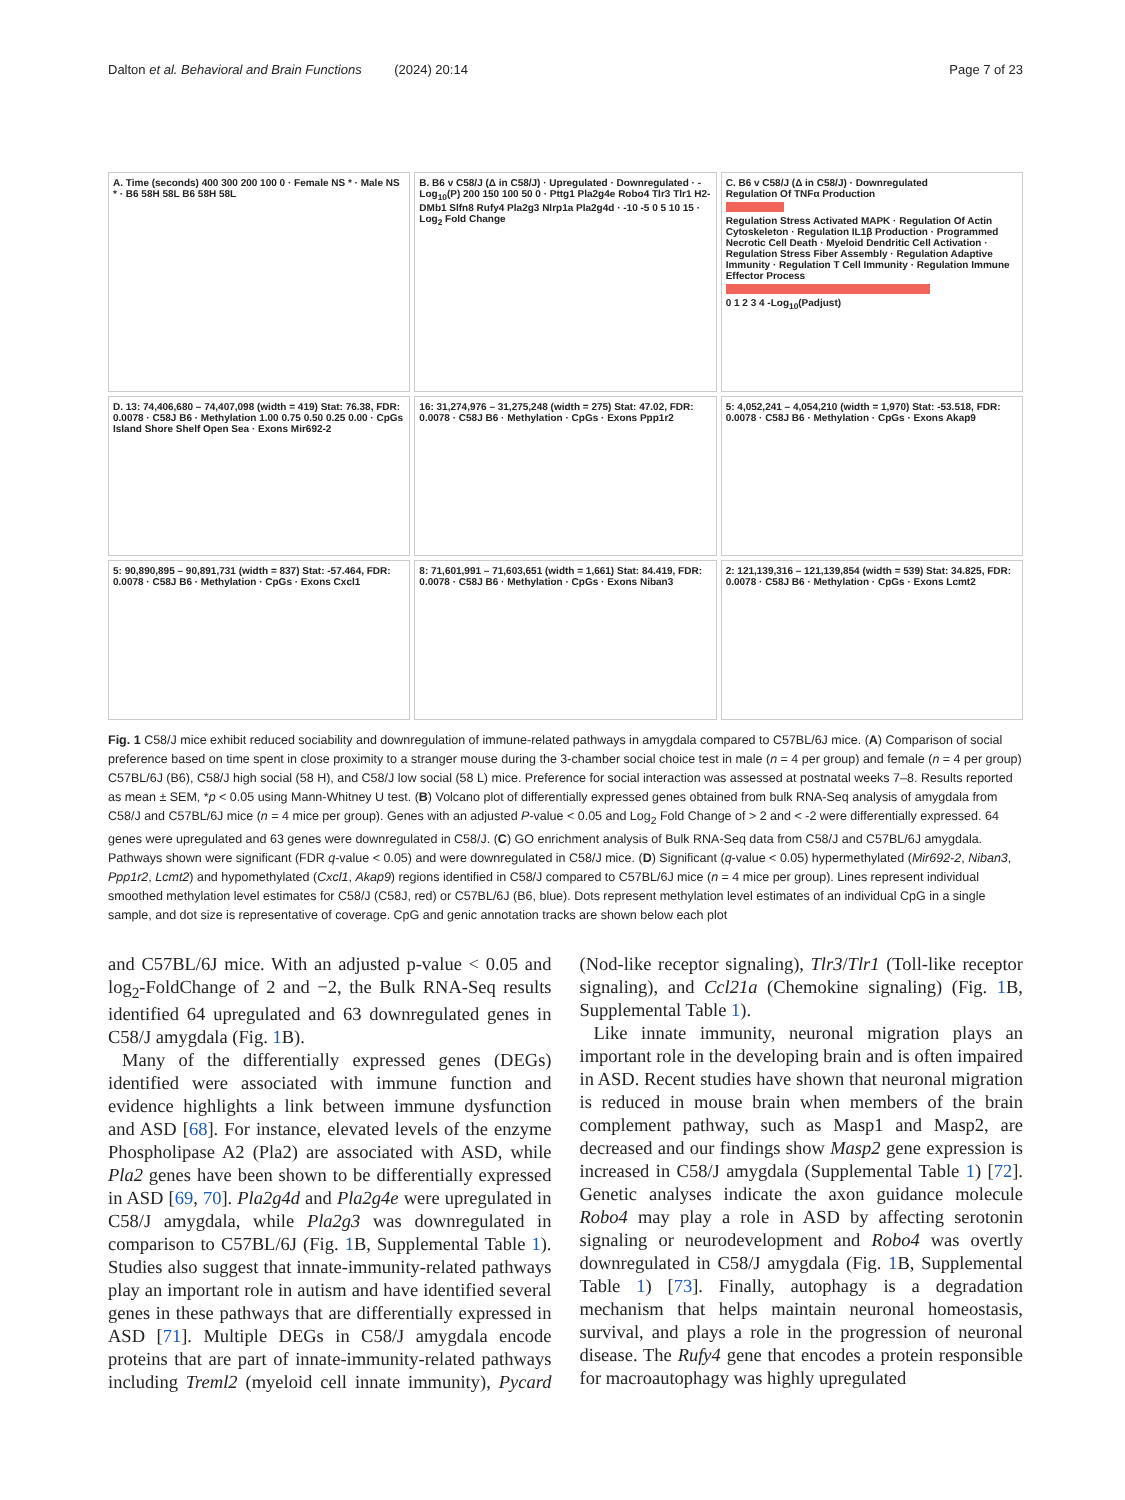Dalton et al. Behavioral and Brain Functions (2024) 20:14 Page 7 of 23
A. Time (seconds) 400 300 200 100 0 · Female NS * · Male NS * · B6 58H 58L B6 58H 58L
B. B6 v C58/J (Δ in C58/J) · Upregulated · Downregulated · -Log<sub>10</sub>(P) 200 150 100 50 0 · Pttg1 Pla2g4e Robo4 Tlr3 Tlr1 H2-DMb1 Slfn8 Rufy4 Pla2g3 Nlrp1a Pla2g4d · -10 -5 0 5 10 15 · Log<sub>2</sub> Fold Change
C. B6 v C58/J (Δ in C58/J) · Downregulated
Regulation Of TNFα Production
Regulation Stress Activated MAPK · Regulation Of Actin Cytoskeleton · Regulation IL1β Production · Programmed Necrotic Cell Death · Myeloid Dendritic Cell Activation · Regulation Stress Fiber Assembly · Regulation Adaptive Immunity · Regulation T Cell Immunity · Regulation Immune Effector Process
0 1 2 3 4 -Log<sub>10</sub>(Padjust)
D. 13: 74,406,680 – 74,407,098 (width = 419) Stat: 76.38, FDR: 0.0078 · C58J B6 · Methylation 1.00 0.75 0.50 0.25 0.00 · CpGs Island Shore Shelf Open Sea · Exons Mir692-2
16: 31,274,976 – 31,275,248 (width = 275) Stat: 47.02, FDR: 0.0078 · C58J B6 · Methylation · CpGs · Exons Ppp1r2
5: 4,052,241 – 4,054,210 (width = 1,970) Stat: -53.518, FDR: 0.0078 · C58J B6 · Methylation · CpGs · Exons Akap9
5: 90,890,895 – 90,891,731 (width = 837) Stat: -57.464, FDR: 0.0078 · C58J B6 · Methylation · CpGs · Exons Cxcl1
8: 71,601,991 – 71,603,651 (width = 1,661) Stat: 84.419, FDR: 0.0078 · C58J B6 · Methylation · CpGs · Exons Niban3
2: 121,139,316 – 121,139,854 (width = 539) Stat: 34.825, FDR: 0.0078 · C58J B6 · Methylation · CpGs · Exons Lcmt2
Fig. 1 C58/J mice exhibit reduced sociability and downregulation of immune-related pathways in amygdala compared to C57BL/6J mice. (A) Comparison of social preference based on time spent in close proximity to a stranger mouse during the 3-chamber social choice test in male (n = 4 per group) and female (n = 4 per group) C57BL/6J (B6), C58/J high social (58 H), and C58/J low social (58 L) mice. Preference for social interaction was assessed at postnatal weeks 7–8. Results reported as mean ± SEM, *p < 0.05 using Mann-Whitney U test. (B) Volcano plot of differentially expressed genes obtained from bulk RNA-Seq analysis of amygdala from C58/J and C57BL/6J mice (n = 4 mice per group). Genes with an adjusted P-value < 0.05 and Log<sub>2</sub> Fold Change of > 2 and < -2 were differentially expressed. 64 genes were upregulated and 63 genes were downregulated in C58/J. (C) GO enrichment analysis of Bulk RNA-Seq data from C58/J and C57BL/6J amygdala. Pathways shown were significant (FDR q-value < 0.05) and were downregulated in C58/J mice. (D) Significant (q-value < 0.05) hypermethylated (Mir692-2, Niban3, Ppp1r2, Lcmt2) and hypomethylated (Cxcl1, Akap9) regions identified in C58/J compared to C57BL/6J mice (n = 4 mice per group). Lines represent individual smoothed methylation level estimates for C58/J (C58J, red) or C57BL/6J (B6, blue). Dots represent methylation level estimates of an individual CpG in a single sample, and dot size is representative of coverage. CpG and genic annotation tracks are shown below each plot
and C57BL/6J mice. With an adjusted p-value < 0.05 and log<sub>2</sub>-FoldChange of 2 and −2, the Bulk RNA-Seq results identified 64 upregulated and 63 downregulated genes in C58/J amygdala (Fig. 1 B).
Many of the differentially expressed genes (DEGs) identified were associated with immune function and evidence highlights a link between immune dysfunction and ASD [68]. For instance, elevated levels of the enzyme Phospholipase A2 (Pla2) are associated with ASD, while Pla2 genes have been shown to be differentially expressed in ASD [69, 70]. Pla2g4d and Pla2g4e were upregulated in C58/J amygdala, while Pla2g3 was downregulated in comparison to C57BL/6J (Fig. 1 B, Supplemental Table 1). Studies also suggest that innate-immunity-related pathways play an important role in autism and have identified several genes in these pathways that are differentially expressed in ASD [71]. Multiple DEGs in C58/J amygdala encode proteins that are part of innate-immunity-related pathways including Treml2 (myeloid cell innate immunity), Pycard (Nod-like receptor signaling), Tlr3/Tlr1 (Toll-like receptor signaling), and Ccl21a (Chemokine signaling) (Fig. 1 B, Supplemental Table 1).
Like innate immunity, neuronal migration plays an important role in the developing brain and is often impaired in ASD. Recent studies have shown that neuronal migration is reduced in mouse brain when members of the brain complement pathway, such as Masp1 and Masp2, are decreased and our findings show Masp2 gene expression is increased in C58/J amygdala (Supplemental Table 1) [72]. Genetic analyses indicate the axon guidance molecule Robo4 may play a role in ASD by affecting serotonin signaling or neurodevelopment and Robo4 was overtly downregulated in C58/J amygdala (Fig. 1 B, Supplemental Table 1) [73]. Finally, autophagy is a degradation mechanism that helps maintain neuronal homeostasis, survival, and plays a role in the progression of neuronal disease. The Rufy4 gene that encodes a protein responsible for macroautophagy was highly upregulated